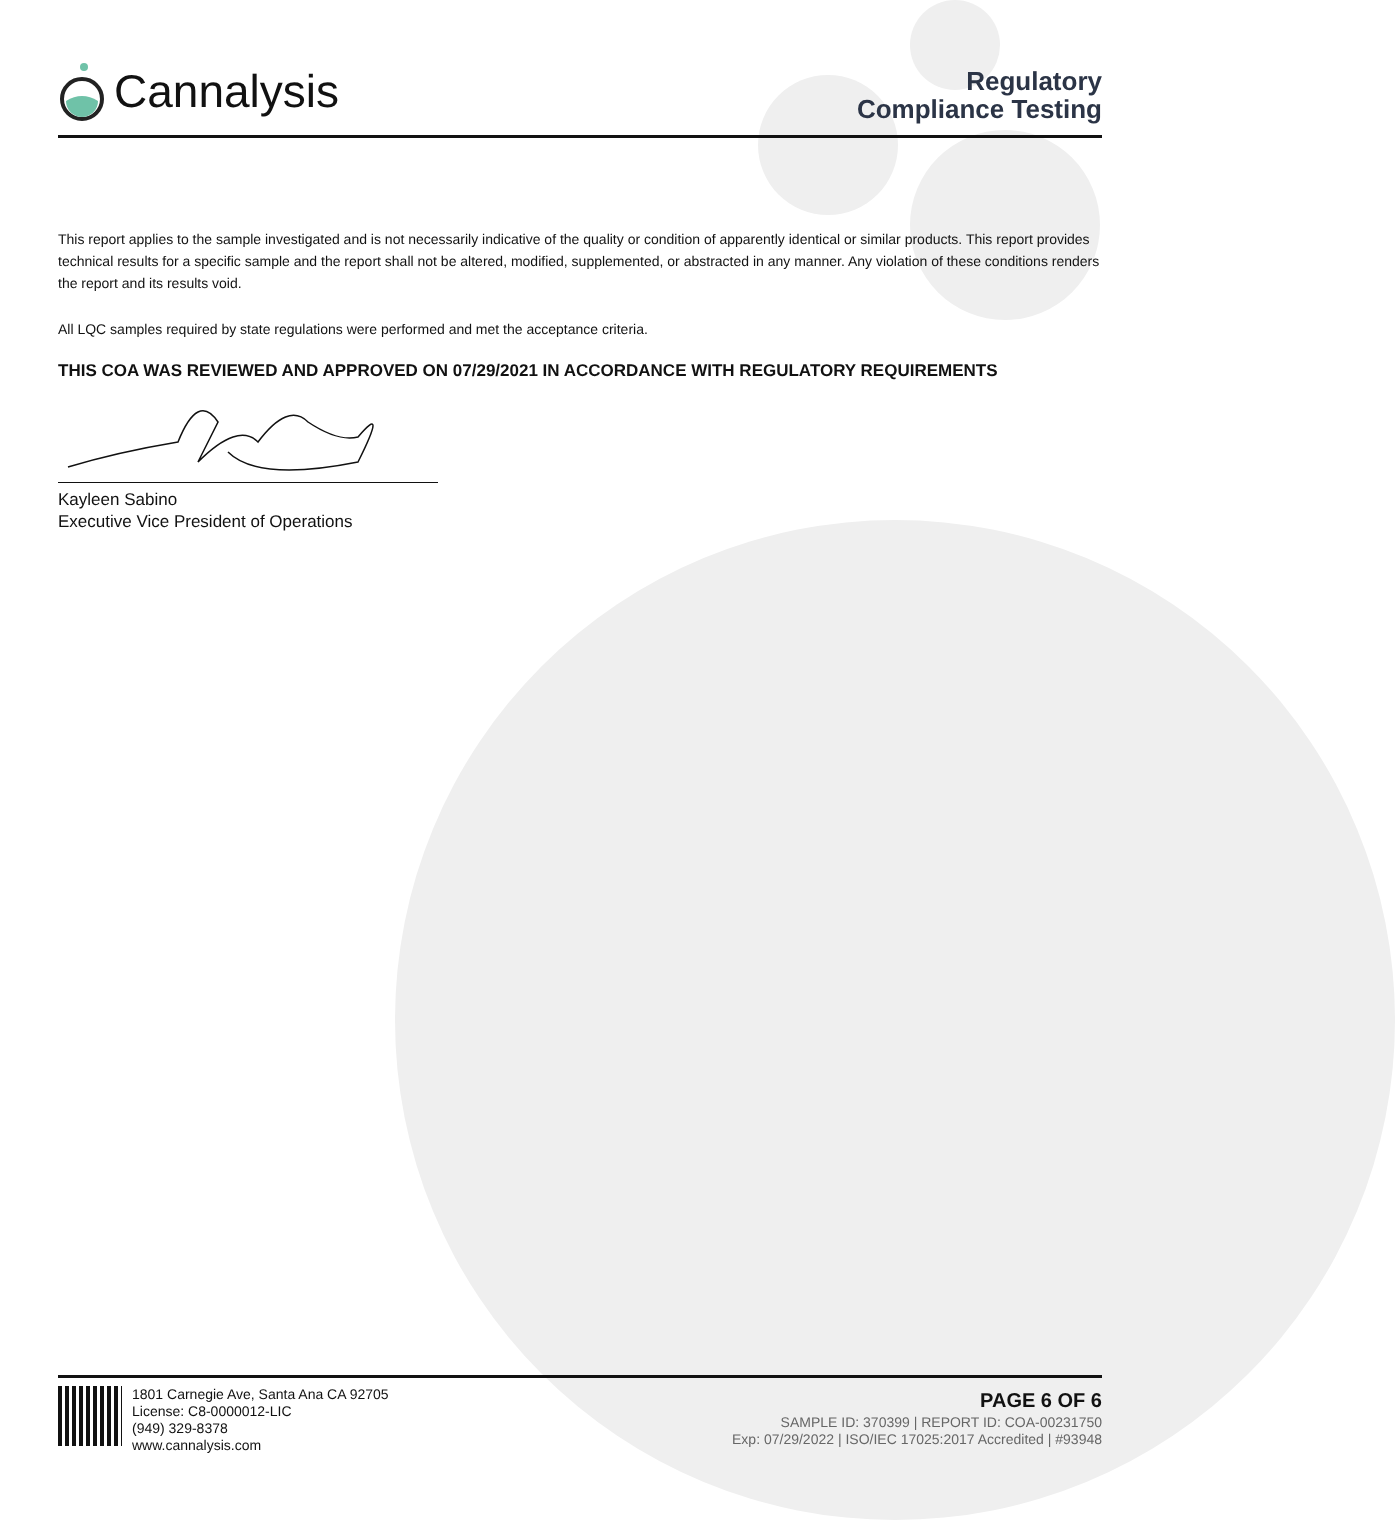Cannalysis
Regulatory
Compliance Testing
This report applies to the sample investigated and is not necessarily indicative of the quality or condition of apparently identical or similar products. This report provides technical results for a specific sample and the report shall not be altered, modified, supplemented, or abstracted in any manner. Any violation of these conditions renders the report and its results void.
All LQC samples required by state regulations were performed and met the acceptance criteria.
THIS COA WAS REVIEWED AND APPROVED ON 07/29/2021 IN ACCORDANCE WITH REGULATORY REQUIREMENTS
Kayleen Sabino
Executive Vice President of Operations
1801 Carnegie Ave, Santa Ana CA 92705
License: C8-0000012-LIC
(949) 329-8378
www.cannalysis.com
PAGE 6 OF 6
SAMPLE ID: 370399 | REPORT ID: COA-00231750
Exp: 07/29/2022 | ISO/IEC 17025:2017 Accredited | #93948